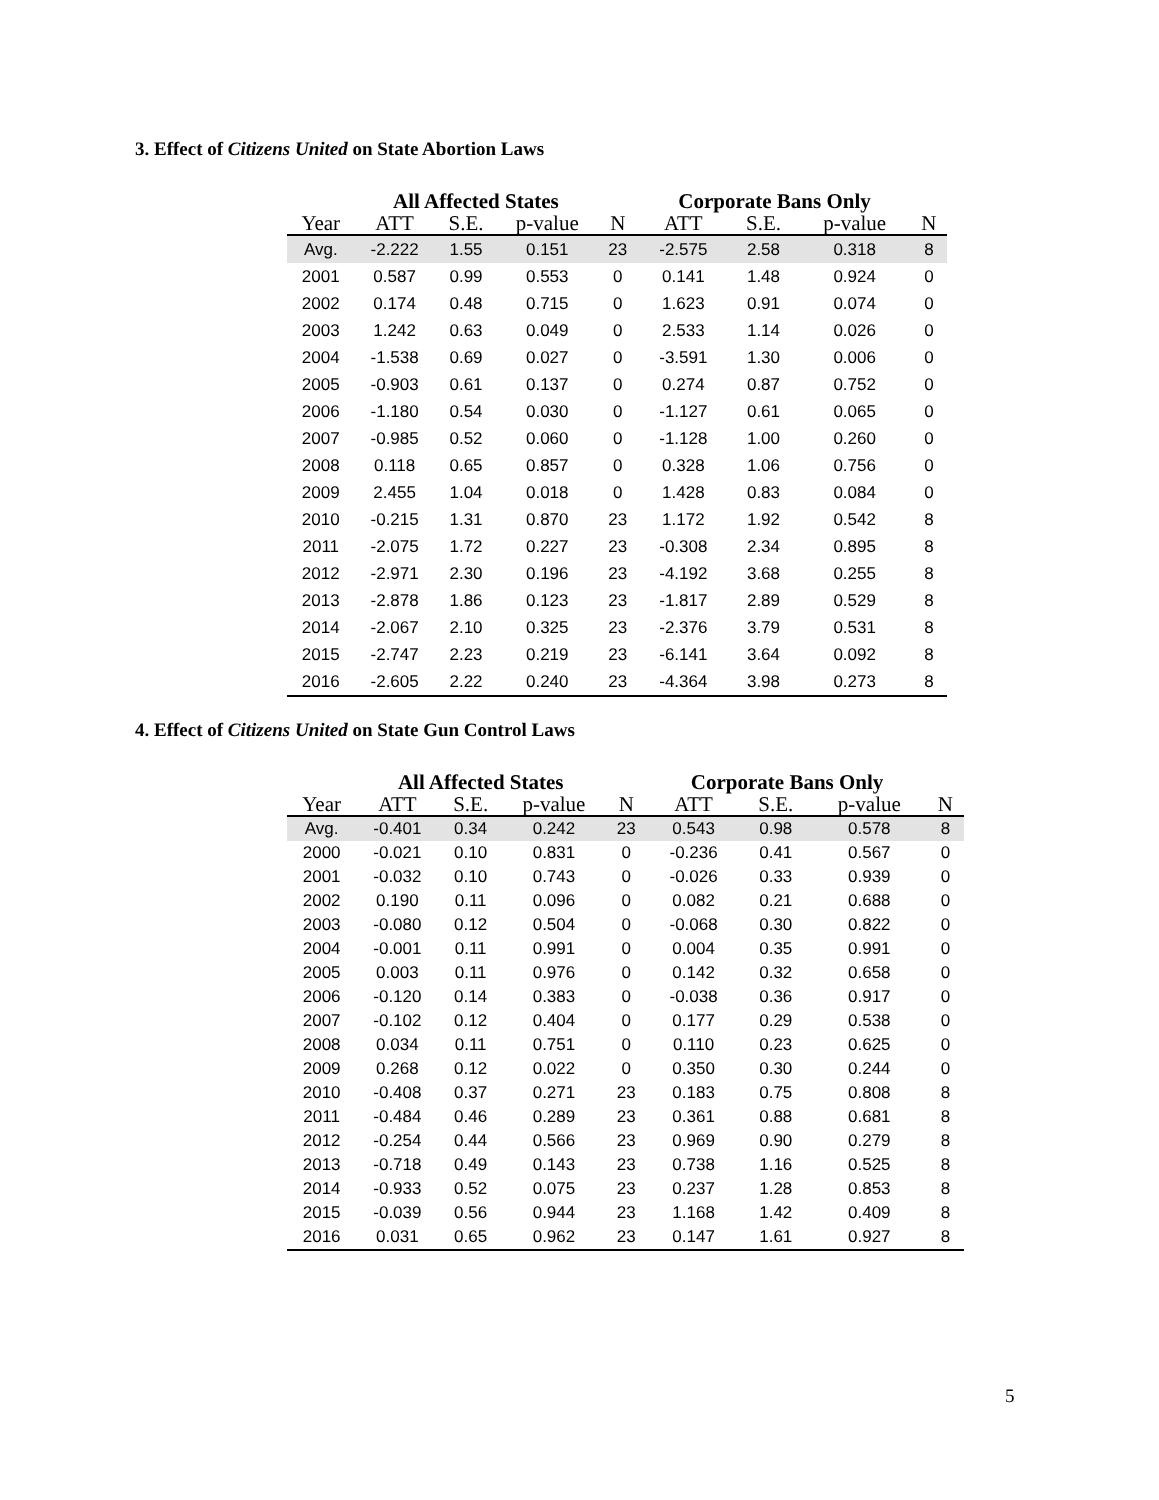3. Effect of Citizens United on State Abortion Laws
| | All Affected States | | | | Corporate Bans Only | | | |
| --- | --- | --- | --- | --- | --- | --- | --- | --- |
| Year | ATT | S.E. | p-value | N | ATT | S.E. | p-value | N |
| Avg. | -2.222 | 1.55 | 0.151 | 23 | -2.575 | 2.58 | 0.318 | 8 |
| 2001 | 0.587 | 0.99 | 0.553 | 0 | 0.141 | 1.48 | 0.924 | 0 |
| 2002 | 0.174 | 0.48 | 0.715 | 0 | 1.623 | 0.91 | 0.074 | 0 |
| 2003 | 1.242 | 0.63 | 0.049 | 0 | 2.533 | 1.14 | 0.026 | 0 |
| 2004 | -1.538 | 0.69 | 0.027 | 0 | -3.591 | 1.30 | 0.006 | 0 |
| 2005 | -0.903 | 0.61 | 0.137 | 0 | 0.274 | 0.87 | 0.752 | 0 |
| 2006 | -1.180 | 0.54 | 0.030 | 0 | -1.127 | 0.61 | 0.065 | 0 |
| 2007 | -0.985 | 0.52 | 0.060 | 0 | -1.128 | 1.00 | 0.260 | 0 |
| 2008 | 0.118 | 0.65 | 0.857 | 0 | 0.328 | 1.06 | 0.756 | 0 |
| 2009 | 2.455 | 1.04 | 0.018 | 0 | 1.428 | 0.83 | 0.084 | 0 |
| 2010 | -0.215 | 1.31 | 0.870 | 23 | 1.172 | 1.92 | 0.542 | 8 |
| 2011 | -2.075 | 1.72 | 0.227 | 23 | -0.308 | 2.34 | 0.895 | 8 |
| 2012 | -2.971 | 2.30 | 0.196 | 23 | -4.192 | 3.68 | 0.255 | 8 |
| 2013 | -2.878 | 1.86 | 0.123 | 23 | -1.817 | 2.89 | 0.529 | 8 |
| 2014 | -2.067 | 2.10 | 0.325 | 23 | -2.376 | 3.79 | 0.531 | 8 |
| 2015 | -2.747 | 2.23 | 0.219 | 23 | -6.141 | 3.64 | 0.092 | 8 |
| 2016 | -2.605 | 2.22 | 0.240 | 23 | -4.364 | 3.98 | 0.273 | 8 |
4. Effect of Citizens United on State Gun Control Laws
| | All Affected States | | | | Corporate Bans Only | | | |
| --- | --- | --- | --- | --- | --- | --- | --- | --- |
| Year | ATT | S.E. | p-value | N | ATT | S.E. | p-value | N |
| Avg. | -0.401 | 0.34 | 0.242 | 23 | 0.543 | 0.98 | 0.578 | 8 |
| 2000 | -0.021 | 0.10 | 0.831 | 0 | -0.236 | 0.41 | 0.567 | 0 |
| 2001 | -0.032 | 0.10 | 0.743 | 0 | -0.026 | 0.33 | 0.939 | 0 |
| 2002 | 0.190 | 0.11 | 0.096 | 0 | 0.082 | 0.21 | 0.688 | 0 |
| 2003 | -0.080 | 0.12 | 0.504 | 0 | -0.068 | 0.30 | 0.822 | 0 |
| 2004 | -0.001 | 0.11 | 0.991 | 0 | 0.004 | 0.35 | 0.991 | 0 |
| 2005 | 0.003 | 0.11 | 0.976 | 0 | 0.142 | 0.32 | 0.658 | 0 |
| 2006 | -0.120 | 0.14 | 0.383 | 0 | -0.038 | 0.36 | 0.917 | 0 |
| 2007 | -0.102 | 0.12 | 0.404 | 0 | 0.177 | 0.29 | 0.538 | 0 |
| 2008 | 0.034 | 0.11 | 0.751 | 0 | 0.110 | 0.23 | 0.625 | 0 |
| 2009 | 0.268 | 0.12 | 0.022 | 0 | 0.350 | 0.30 | 0.244 | 0 |
| 2010 | -0.408 | 0.37 | 0.271 | 23 | 0.183 | 0.75 | 0.808 | 8 |
| 2011 | -0.484 | 0.46 | 0.289 | 23 | 0.361 | 0.88 | 0.681 | 8 |
| 2012 | -0.254 | 0.44 | 0.566 | 23 | 0.969 | 0.90 | 0.279 | 8 |
| 2013 | -0.718 | 0.49 | 0.143 | 23 | 0.738 | 1.16 | 0.525 | 8 |
| 2014 | -0.933 | 0.52 | 0.075 | 23 | 0.237 | 1.28 | 0.853 | 8 |
| 2015 | -0.039 | 0.56 | 0.944 | 23 | 1.168 | 1.42 | 0.409 | 8 |
| 2016 | 0.031 | 0.65 | 0.962 | 23 | 0.147 | 1.61 | 0.927 | 8 |
5